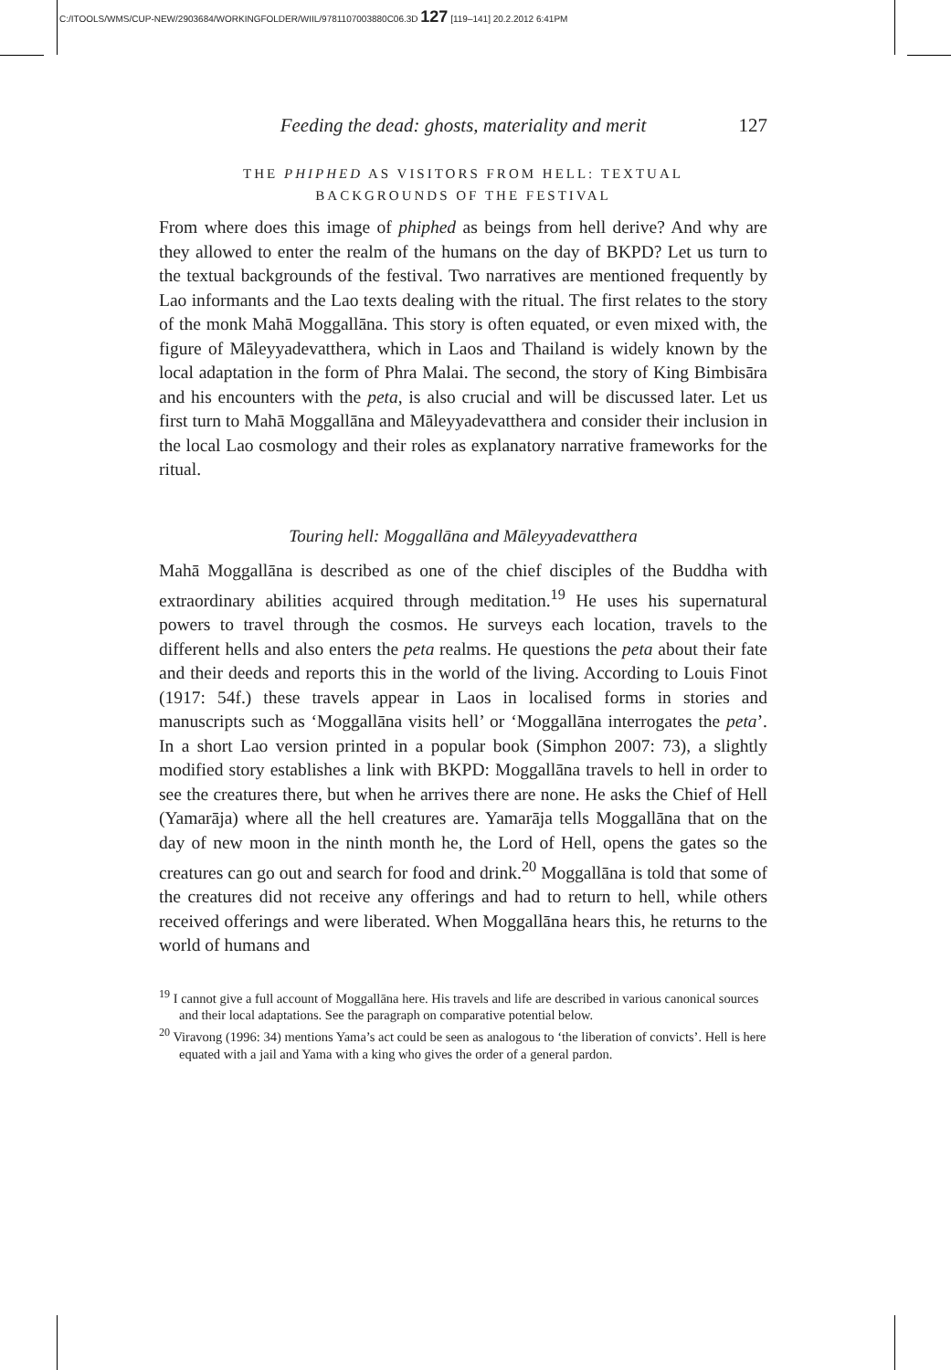C:/ITOOLS/WMS/CUP-NEW/2903684/WORKINGFOLDER/WIIL/9781107003880C06.3D 127 [119–141] 20.2.2012 6:41PM
Feeding the dead: ghosts, materiality and merit 127
THE PHIPHED AS VISITORS FROM HELL: TEXTUAL
BACKGROUNDS OF THE FESTIVAL
From where does this image of phiphed as beings from hell derive? And why are they allowed to enter the realm of the humans on the day of BKPD? Let us turn to the textual backgrounds of the festival. Two narratives are mentioned frequently by Lao informants and the Lao texts dealing with the ritual. The first relates to the story of the monk Mahā Moggallāna. This story is often equated, or even mixed with, the figure of Māleyyadevatthera, which in Laos and Thailand is widely known by the local adaptation in the form of Phra Malai. The second, the story of King Bimbisāra and his encounters with the peta, is also crucial and will be discussed later. Let us first turn to Mahā Moggallāna and Māleyyadevatthera and consider their inclusion in the local Lao cosmology and their roles as explanatory narrative frameworks for the ritual.
Touring hell: Moggallāna and Māleyyadevatthera
Mahā Moggallāna is described as one of the chief disciples of the Buddha with extraordinary abilities acquired through meditation.<sup>19</sup> He uses his supernatural powers to travel through the cosmos. He surveys each location, travels to the different hells and also enters the peta realms. He questions the peta about their fate and their deeds and reports this in the world of the living. According to Louis Finot (1917: 54f.) these travels appear in Laos in localised forms in stories and manuscripts such as ‘Moggallāna visits hell’ or ‘Moggallāna interrogates the peta’. In a short Lao version printed in a popular book (Simphon 2007: 73), a slightly modified story establishes a link with BKPD: Moggallāna travels to hell in order to see the creatures there, but when he arrives there are none. He asks the Chief of Hell (Yamarāja) where all the hell creatures are. Yamarāja tells Moggallāna that on the day of new moon in the ninth month he, the Lord of Hell, opens the gates so the creatures can go out and search for food and drink.<sup>20</sup> Moggallāna is told that some of the creatures did not receive any offerings and had to return to hell, while others received offerings and were liberated. When Moggallāna hears this, he returns to the world of humans and
<sup>19</sup> I cannot give a full account of Moggallāna here. His travels and life are described in various canonical sources and their local adaptations. See the paragraph on comparative potential below.
<sup>20</sup> Viravong (1996: 34) mentions Yama’s act could be seen as analogous to ‘the liberation of convicts’. Hell is here equated with a jail and Yama with a king who gives the order of a general pardon.